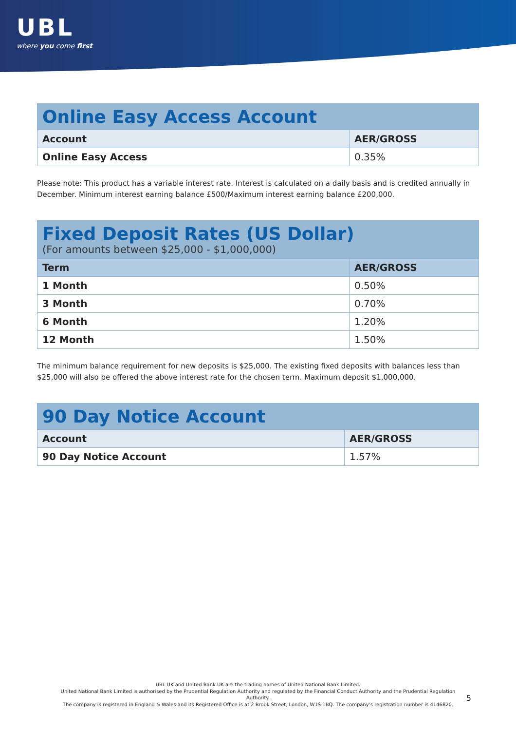UBL
where you come first
| Online Easy Access Account | |
| --- | --- |
| Account | AER/GROSS |
| Online Easy Access | 0.35% |
Please note: This product has a variable interest rate. Interest is calculated on a daily basis and is credited annually in December. Minimum interest earning balance £500/Maximum interest earning balance £200,000.
| Fixed Deposit Rates (US Dollar) (For amounts between $25,000 - $1,000,000) | |
| --- | --- |
| Term | AER/GROSS |
| 1 Month | 0.50% |
| 3 Month | 0.70% |
| 6 Month | 1.20% |
| 12 Month | 1.50% |
The minimum balance requirement for new deposits is $25,000. The existing fixed deposits with balances less than $25,000 will also be offered the above interest rate for the chosen term. Maximum deposit $1,000,000.
| 90 Day Notice Account | |
| --- | --- |
| Account | AER/GROSS |
| 90 Day Notice Account | 1.57% |
UBL UK and United Bank UK are the trading names of United National Bank Limited.
United National Bank Limited is authorised by the Prudential Regulation Authority and regulated by the Financial Conduct Authority and the Prudential Regulation Authority.
The company is registered in England & Wales and its Registered Office is at 2 Brook Street, London, W1S 1BQ. The company’s registration number is 4146820.
5